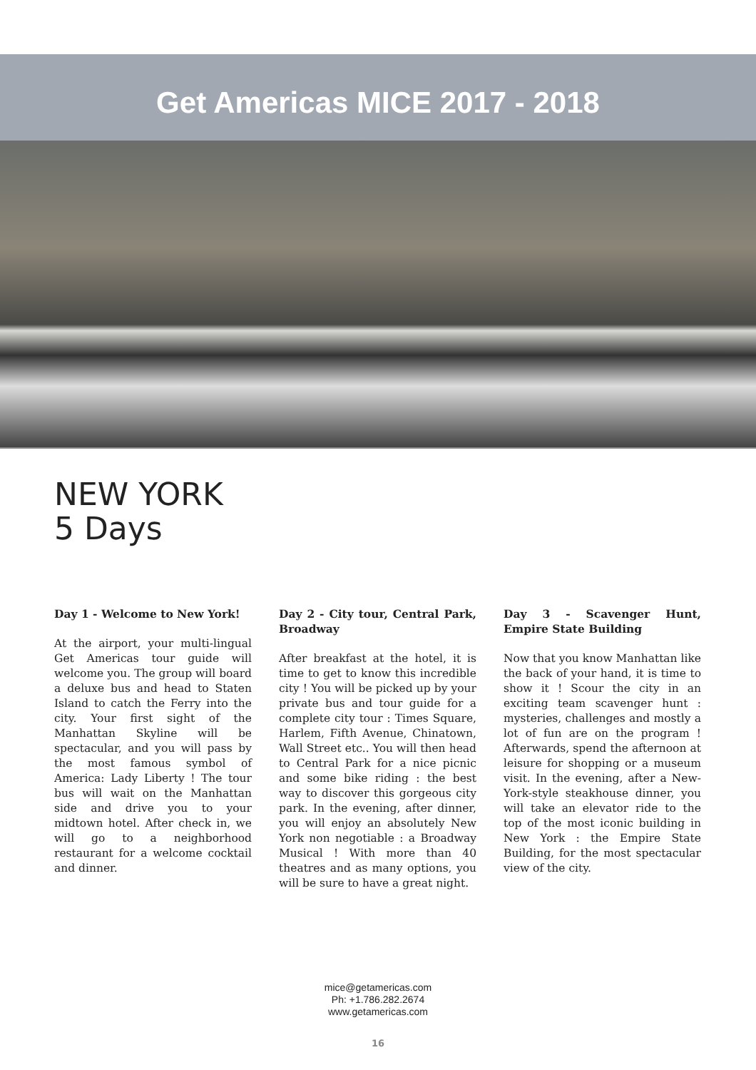Get Americas MICE 2017 - 2018
NEW YORK
5 Days
Day 1 - Welcome to New York!
At the airport, your multi-lingual Get Americas tour guide will welcome you. The group will board a deluxe bus and head to Staten Island to catch the Ferry into the city. Your first sight of the Manhattan Skyline will be spectacular, and you will pass by the most famous symbol of America: Lady Liberty ! The tour bus will wait on the Manhattan side and drive you to your midtown hotel. After check in, we will go to a neighborhood restaurant for a welcome cocktail and dinner.
Day 2 - City tour, Central Park, Broadway
After breakfast at the hotel, it is time to get to know this incredible city ! You will be picked up by your private bus and tour guide for a complete city tour : Times Square, Harlem, Fifth Avenue, Chinatown, Wall Street etc.. You will then head to Central Park for a nice picnic and some bike riding : the best way to discover this gorgeous city park. In the evening, after dinner, you will enjoy an absolutely New York non negotiable : a Broadway Musical ! With more than 40 theatres and as many options, you will be sure to have a great night.
Day 3 - Scavenger Hunt, Empire State Building
Now that you know Manhattan like the back of your hand, it is time to show it ! Scour the city in an exciting team scavenger hunt : mysteries, challenges and mostly a lot of fun are on the program ! Afterwards, spend the afternoon at leisure for shopping or a museum visit. In the evening, after a New-York-style steakhouse dinner, you will take an elevator ride to the top of the most iconic building in New York : the Empire State Building, for the most spectacular view of the city.
mice@getamericas.com
Ph: +1.786.282.2674
www.getamericas.com
16